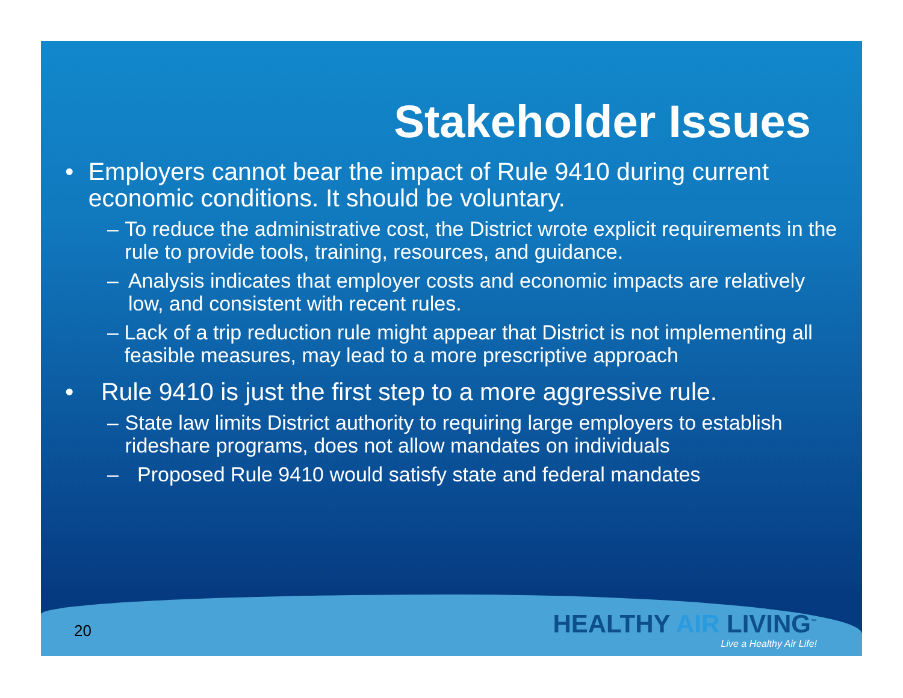Stakeholder Issues
• Employers cannot bear the impact of Rule 9410 during current economic conditions. It should be voluntary.
– To reduce the administrative cost, the District wrote explicit requirements in the rule to provide tools, training, resources, and guidance.
– Analysis indicates that employer costs and economic impacts are relatively low, and consistent with recent rules.
– Lack of a trip reduction rule might appear that District is not implementing all feasible measures, may lead to a more prescriptive approach
• Rule 9410 is just the first step to a more aggressive rule.
– State law limits District authority to requiring large employers to establish rideshare programs, does not allow mandates on individuals
– Proposed Rule 9410 would satisfy state and federal mandates
20
HEALTHY AIR LIVING<sup>™</sup>
Live a Healthy Air Life!